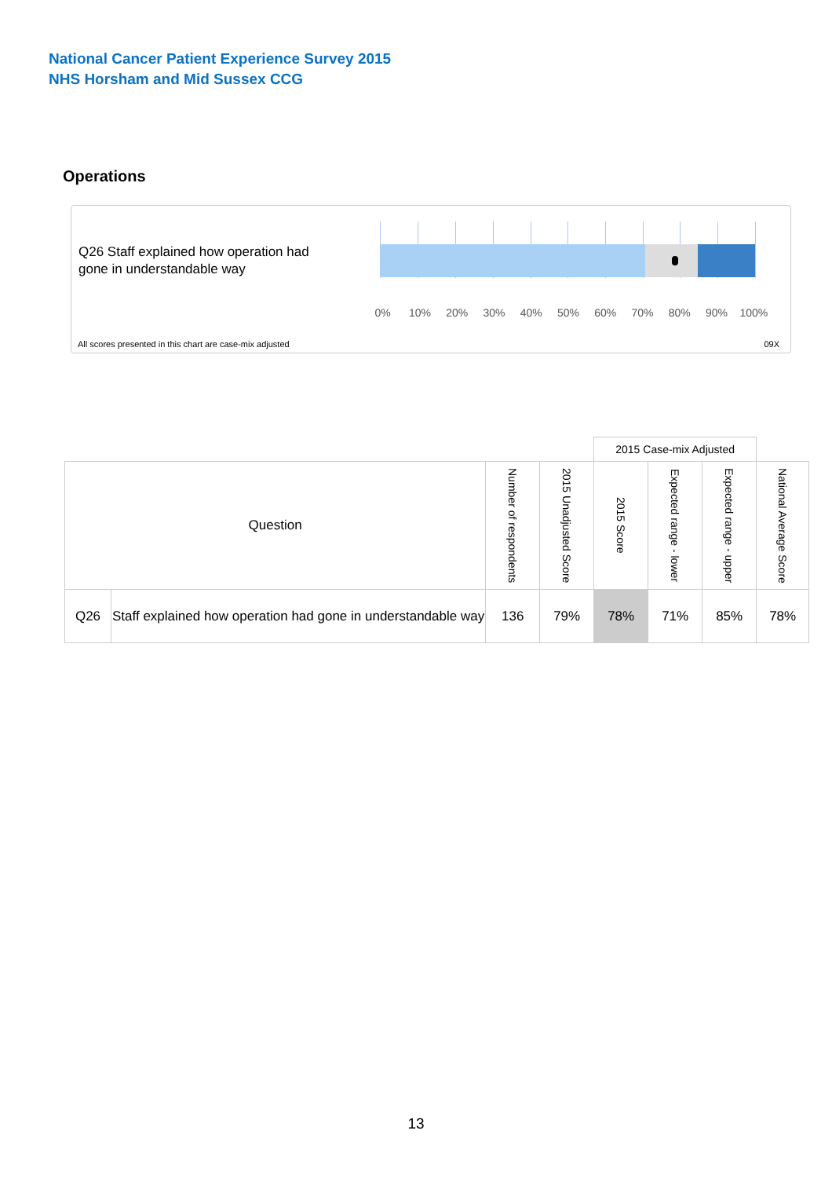National Cancer Patient Experience Survey 2015
NHS Horsham and Mid Sussex CCG
Operations
Q26 Staff explained how operation had gone in understandable way
0% 10% 20% 30% 40% 50% 60% 70% 80% 90% 100%
All scores presented in this chart are case-mix adjusted
09X
| | | | | 2015 Case-mix Adjusted | | | |
| Question | | Number of respondents | 2015 Unadjusted Score | 2015 Score | Expected range - lower | Expected range - upper | National Average Score |
| Q26 | Staff explained how operation had gone in understandable way | 136 | 79% | 78% | 71% | 85% | 78% |
13